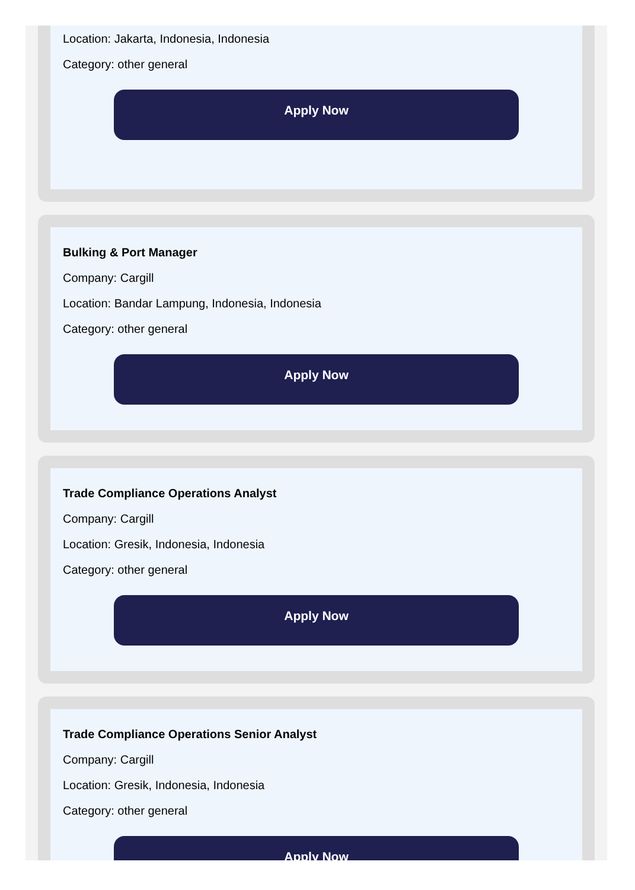Location: Jakarta, Indonesia, Indonesia
Category: other general
Apply Now
Bulking & Port Manager
Company: Cargill
Location: Bandar Lampung, Indonesia, Indonesia
Category: other general
Apply Now
Trade Compliance Operations Analyst
Company: Cargill
Location: Gresik, Indonesia, Indonesia
Category: other general
Apply Now
Trade Compliance Operations Senior Analyst
Company: Cargill
Location: Gresik, Indonesia, Indonesia
Category: other general
Apply Now